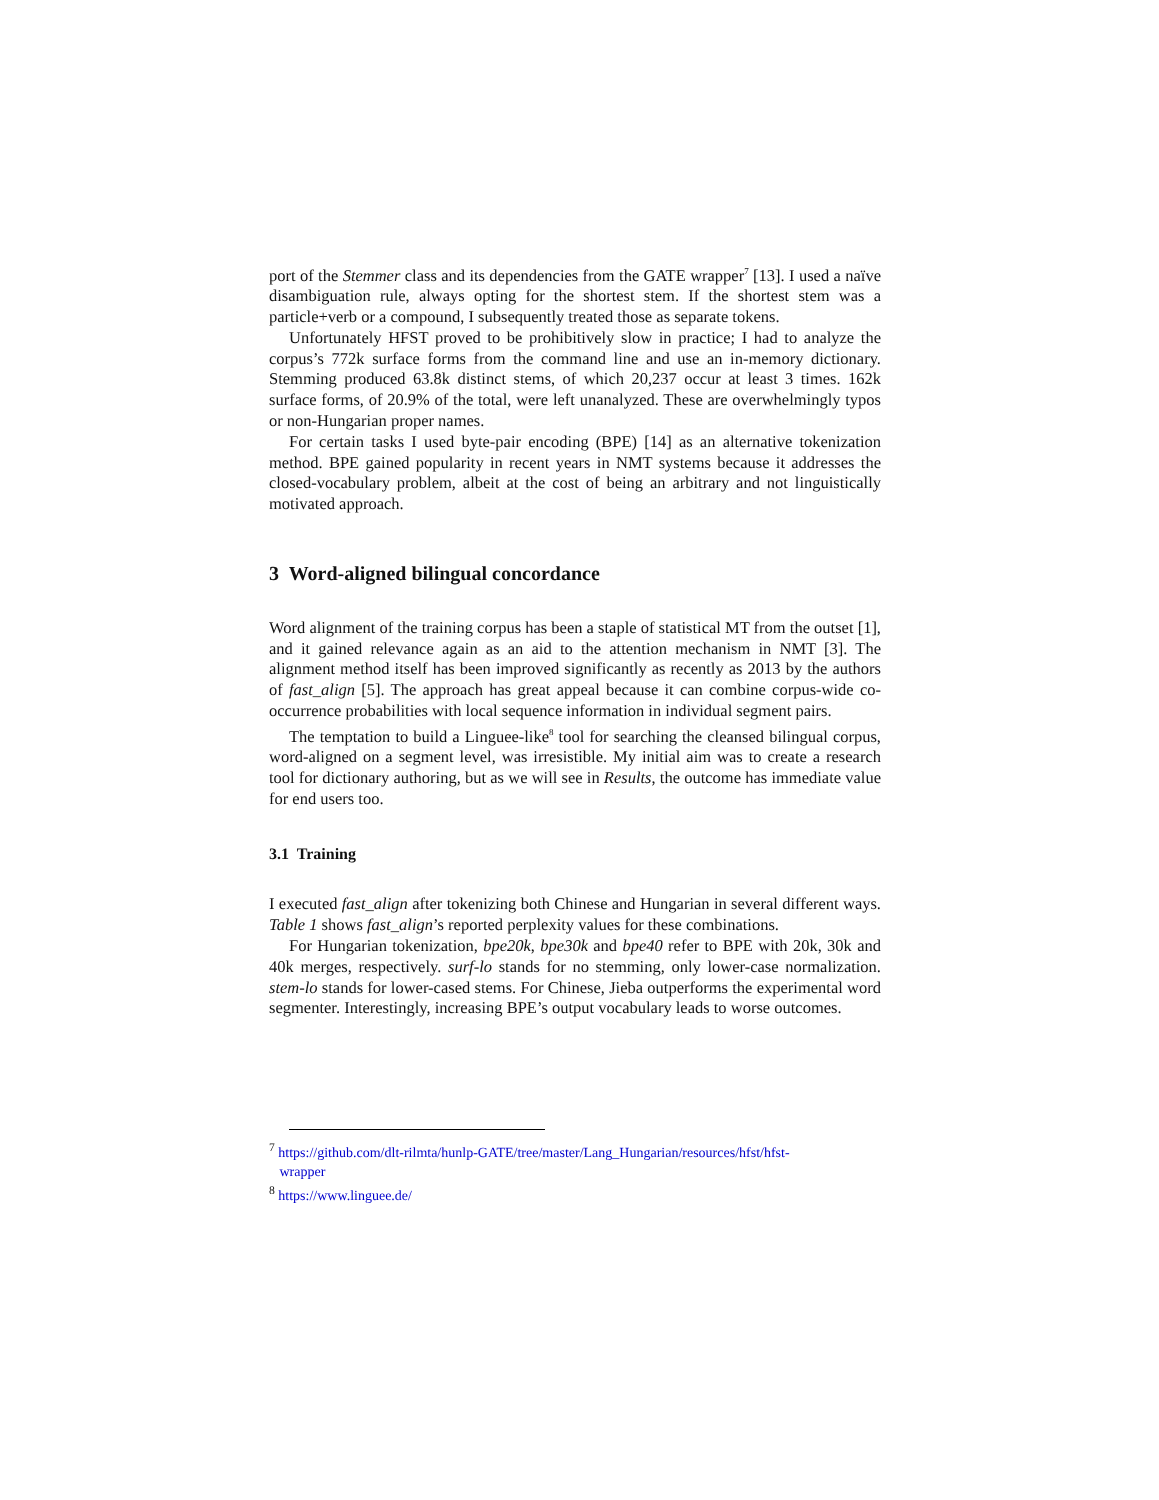port of the Stemmer class and its dependencies from the GATE wrapper<sup>7</sup> [13]. I used a naïve disambiguation rule, always opting for the shortest stem. If the shortest stem was a particle+verb or a compound, I subsequently treated those as separate tokens.
Unfortunately HFST proved to be prohibitively slow in practice; I had to analyze the corpus’s 772k surface forms from the command line and use an in-memory dictionary. Stemming produced 63.8k distinct stems, of which 20,237 occur at least 3 times. 162k surface forms, of 20.9% of the total, were left unanalyzed. These are overwhelmingly typos or non-Hungarian proper names.
For certain tasks I used byte-pair encoding (BPE) [14] as an alternative tokenization method. BPE gained popularity in recent years in NMT systems because it addresses the closed-vocabulary problem, albeit at the cost of being an arbitrary and not linguistically motivated approach.
3 Word-aligned bilingual concordance
Word alignment of the training corpus has been a staple of statistical MT from the outset [1], and it gained relevance again as an aid to the attention mechanism in NMT [3]. The alignment method itself has been improved significantly as recently as 2013 by the authors of fast_align [5]. The approach has great appeal because it can combine corpus-wide co-occurrence probabilities with local sequence information in individual segment pairs.
The temptation to build a Linguee-like<sup>8</sup> tool for searching the cleansed bilingual corpus, word-aligned on a segment level, was irresistible. My initial aim was to create a research tool for dictionary authoring, but as we will see in Results, the outcome has immediate value for end users too.
3.1 Training
I executed fast_align after tokenizing both Chinese and Hungarian in several different ways. Table 1 shows fast_align’s reported perplexity values for these combinations.
For Hungarian tokenization, bpe20k, bpe30k and bpe40 refer to BPE with 20k, 30k and 40k merges, respectively. surf-lo stands for no stemming, only lower-case normalization. stem-lo stands for lower-cased stems. For Chinese, Jieba outperforms the experimental word segmenter. Interestingly, increasing BPE’s output vocabulary leads to worse outcomes.
<sup>7</sup> https://github.com/dlt-rilmta/hunlp-GATE/tree/master/Lang_Hungarian/resources/hfst/hfst-
wrapper
<sup>8</sup> https://www.linguee.de/